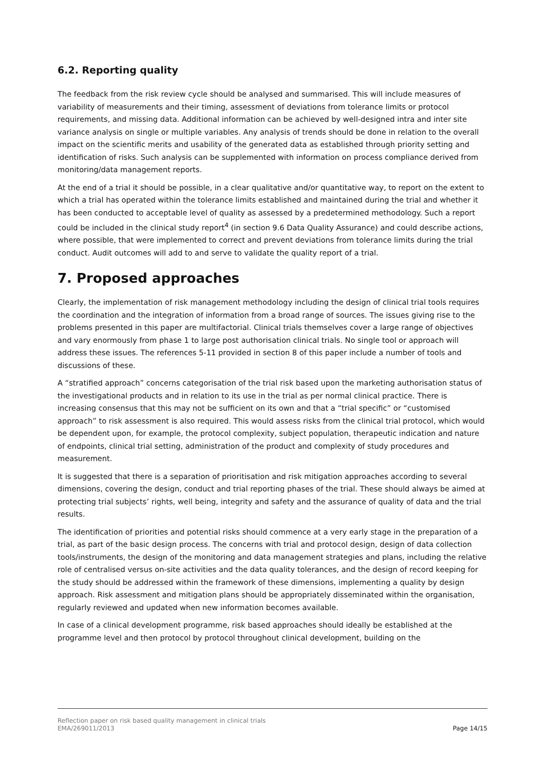6.2. Reporting quality
The feedback from the risk review cycle should be analysed and summarised. This will include measures of variability of measurements and their timing, assessment of deviations from tolerance limits or protocol requirements, and missing data. Additional information can be achieved by well-designed intra and inter site variance analysis on single or multiple variables. Any analysis of trends should be done in relation to the overall impact on the scientific merits and usability of the generated data as established through priority setting and identification of risks. Such analysis can be supplemented with information on process compliance derived from monitoring/data management reports.
At the end of a trial it should be possible, in a clear qualitative and/or quantitative way, to report on the extent to which a trial has operated within the tolerance limits established and maintained during the trial and whether it has been conducted to acceptable level of quality as assessed by a predetermined methodology. Such a report could be included in the clinical study report<sup>4</sup> (in section 9.6 Data Quality Assurance) and could describe actions, where possible, that were implemented to correct and prevent deviations from tolerance limits during the trial conduct. Audit outcomes will add to and serve to validate the quality report of a trial.
7. Proposed approaches
Clearly, the implementation of risk management methodology including the design of clinical trial tools requires the coordination and the integration of information from a broad range of sources. The issues giving rise to the problems presented in this paper are multifactorial. Clinical trials themselves cover a large range of objectives and vary enormously from phase 1 to large post authorisation clinical trials. No single tool or approach will address these issues. The references 5-11 provided in section 8 of this paper include a number of tools and discussions of these.
A “stratified approach” concerns categorisation of the trial risk based upon the marketing authorisation status of the investigational products and in relation to its use in the trial as per normal clinical practice. There is increasing consensus that this may not be sufficient on its own and that a “trial specific” or “customised approach” to risk assessment is also required. This would assess risks from the clinical trial protocol, which would be dependent upon, for example, the protocol complexity, subject population, therapeutic indication and nature of endpoints, clinical trial setting, administration of the product and complexity of study procedures and measurement.
It is suggested that there is a separation of prioritisation and risk mitigation approaches according to several dimensions, covering the design, conduct and trial reporting phases of the trial. These should always be aimed at protecting trial subjects’ rights, well being, integrity and safety and the assurance of quality of data and the trial results.
The identification of priorities and potential risks should commence at a very early stage in the preparation of a trial, as part of the basic design process. The concerns with trial and protocol design, design of data collection tools/instruments, the design of the monitoring and data management strategies and plans, including the relative role of centralised versus on-site activities and the data quality tolerances, and the design of record keeping for the study should be addressed within the framework of these dimensions, implementing a quality by design approach. Risk assessment and mitigation plans should be appropriately disseminated within the organisation, regularly reviewed and updated when new information becomes available.
In case of a clinical development programme, risk based approaches should ideally be established at the programme level and then protocol by protocol throughout clinical development, building on the
Reflection paper on risk based quality management in clinical trials
EMA/269011/2013 Page 14/15